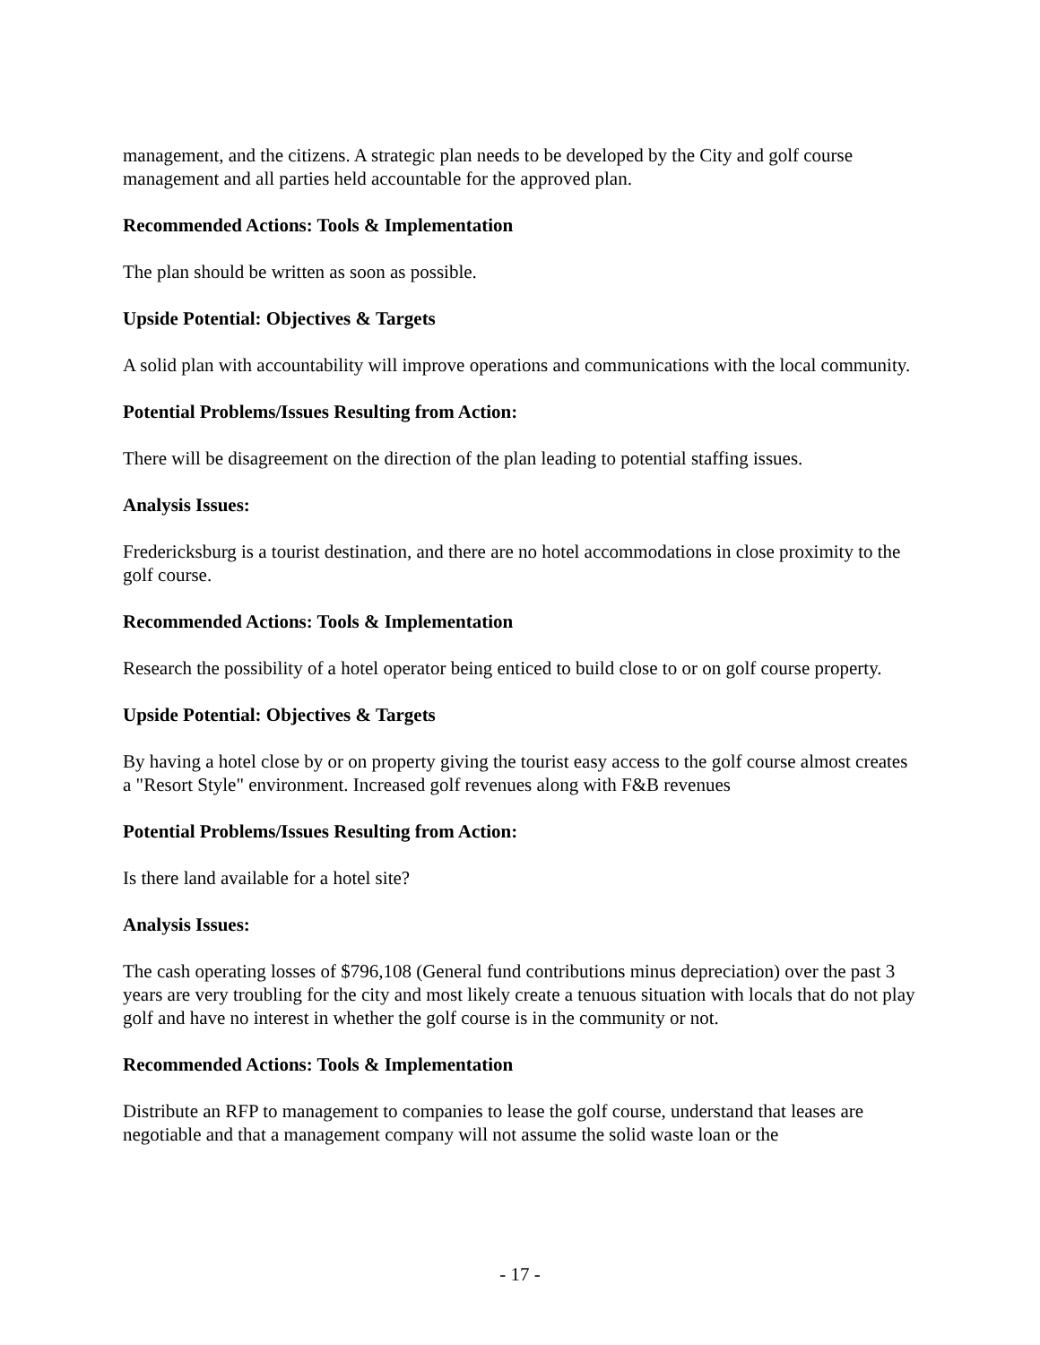management, and the citizens. A strategic plan needs to be developed by the City and golf course management and all parties held accountable for the approved plan.
Recommended Actions: Tools & Implementation
The plan should be written as soon as possible.
Upside Potential: Objectives & Targets
A solid plan with accountability will improve operations and communications with the local community.
Potential Problems/Issues Resulting from Action:
There will be disagreement on the direction of the plan leading to potential staffing issues.
Analysis Issues:
Fredericksburg is a tourist destination, and there are no hotel accommodations in close proximity to the golf course.
Recommended Actions: Tools & Implementation
Research the possibility of a hotel operator being enticed to build close to or on golf course property.
Upside Potential: Objectives & Targets
By having a hotel close by or on property giving the tourist easy access to the golf course almost creates a "Resort Style" environment. Increased golf revenues along with F&B revenues
Potential Problems/Issues Resulting from Action:
Is there land available for a hotel site?
Analysis Issues:
The cash operating losses of $796,108 (General fund contributions minus depreciation) over the past 3 years are very troubling for the city and most likely create a tenuous situation with locals that do not play golf and have no interest in whether the golf course is in the community or not.
Recommended Actions: Tools & Implementation
Distribute an RFP to management to companies to lease the golf course, understand that leases are negotiable and that a management company will not assume the solid waste loan or the
- 17 -